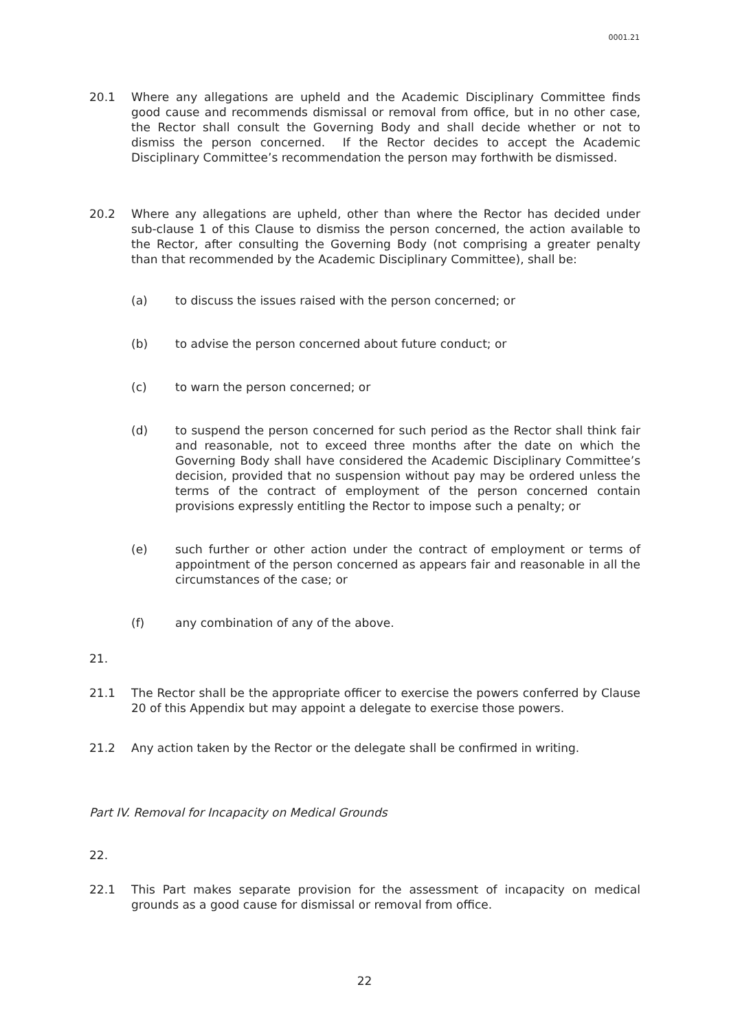0001.21
20.1 Where any allegations are upheld and the Academic Disciplinary Committee finds good cause and recommends dismissal or removal from office, but in no other case, the Rector shall consult the Governing Body and shall decide whether or not to dismiss the person concerned. If the Rector decides to accept the Academic Disciplinary Committee’s recommendation the person may forthwith be dismissed.
20.2 Where any allegations are upheld, other than where the Rector has decided under sub-clause 1 of this Clause to dismiss the person concerned, the action available to the Rector, after consulting the Governing Body (not comprising a greater penalty than that recommended by the Academic Disciplinary Committee), shall be:
(a) to discuss the issues raised with the person concerned; or
(b) to advise the person concerned about future conduct; or
(c) to warn the person concerned; or
(d) to suspend the person concerned for such period as the Rector shall think fair and reasonable, not to exceed three months after the date on which the Governing Body shall have considered the Academic Disciplinary Committee’s decision, provided that no suspension without pay may be ordered unless the terms of the contract of employment of the person concerned contain provisions expressly entitling the Rector to impose such a penalty; or
(e) such further or other action under the contract of employment or terms of appointment of the person concerned as appears fair and reasonable in all the circumstances of the case; or
(f) any combination of any of the above.
21.
21.1 The Rector shall be the appropriate officer to exercise the powers conferred by Clause 20 of this Appendix but may appoint a delegate to exercise those powers.
21.2 Any action taken by the Rector or the delegate shall be confirmed in writing.
Part IV. Removal for Incapacity on Medical Grounds
22.
22.1 This Part makes separate provision for the assessment of incapacity on medical grounds as a good cause for dismissal or removal from office.
22